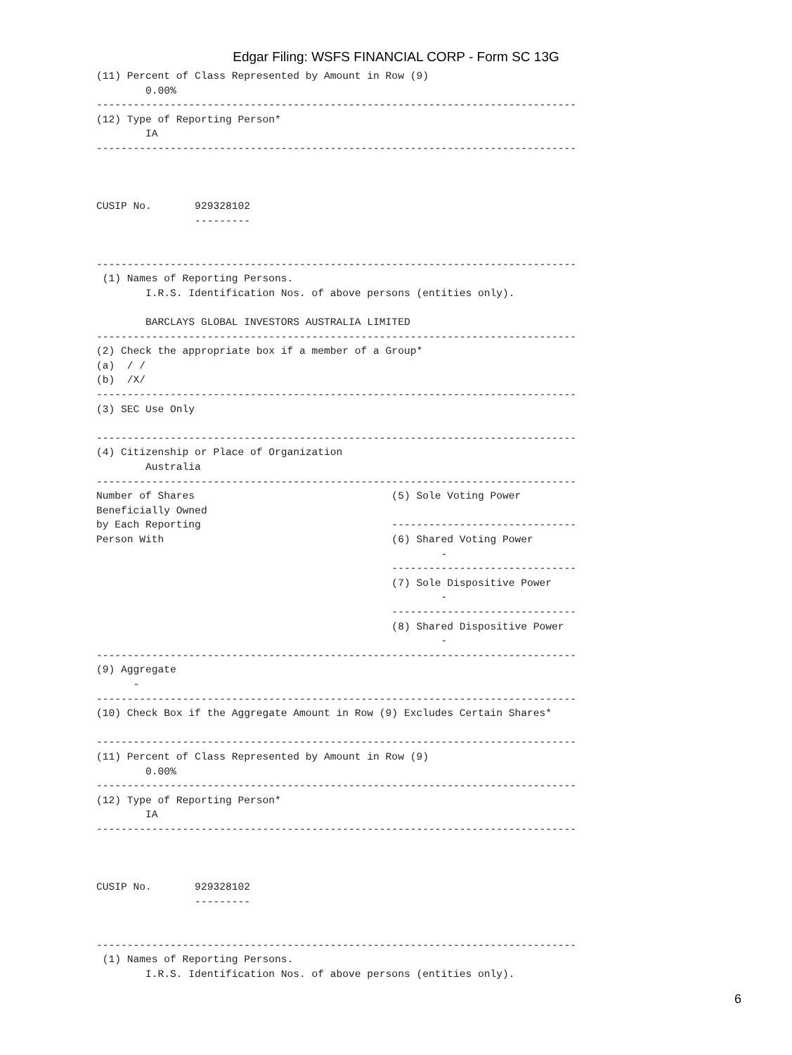Edgar Filing: WSFS FINANCIAL CORP - Form SC 13G
(11) Percent of Class Represented by Amount in Row (9)
        0.00%
------------------------------------------------------------------------------
(12) Type of Reporting Person*
        IA
------------------------------------------------------------------------------



CUSIP No.       929328102
                ---------


------------------------------------------------------------------------------
 (1) Names of Reporting Persons.
        I.R.S. Identification Nos. of above persons (entities only).

        BARCLAYS GLOBAL INVESTORS AUSTRALIA LIMITED
------------------------------------------------------------------------------
(2) Check the appropriate box if a member of a Group*
(a)  / /
(b)  /X/
------------------------------------------------------------------------------
(3) SEC Use Only

------------------------------------------------------------------------------
(4) Citizenship or Place of Organization
        Australia
------------------------------------------------------------------------------
Number of Shares                                (5) Sole Voting Power
Beneficially Owned
by Each Reporting                               ------------------------------
Person With                                     (6) Shared Voting Power
                                                        -
                                                ------------------------------
                                                (7) Sole Dispositive Power
                                                        -
                                                ------------------------------
                                                (8) Shared Dispositive Power
                                                        -
------------------------------------------------------------------------------
(9) Aggregate
      -
------------------------------------------------------------------------------
(10) Check Box if the Aggregate Amount in Row (9) Excludes Certain Shares*

------------------------------------------------------------------------------
(11) Percent of Class Represented by Amount in Row (9)
        0.00%
------------------------------------------------------------------------------
(12) Type of Reporting Person*
        IA
------------------------------------------------------------------------------



CUSIP No.       929328102
                ---------


------------------------------------------------------------------------------
 (1) Names of Reporting Persons.
        I.R.S. Identification Nos. of above persons (entities only).
6